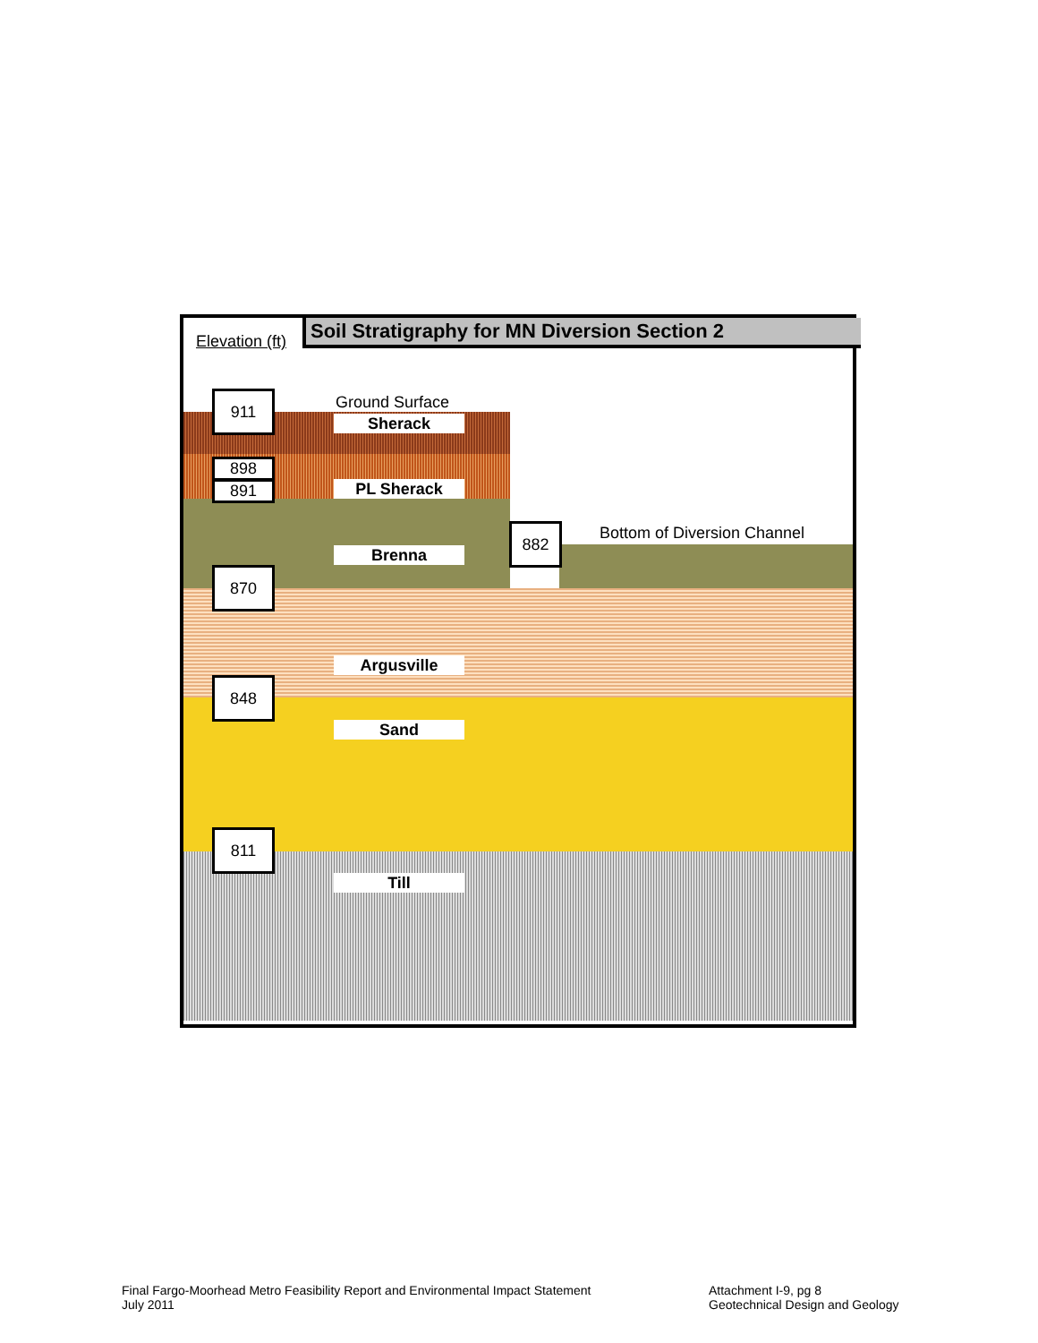Elevation (ft)
Soil Stratigraphy for MN Diversion Section 2
Ground Surface
Bottom of Diversion Channel
911
898
891
882
870
848
811
Sherack
PL Sherack
Brenna
Argusville
Sand
Till
Final Fargo-Moorhead Metro Feasibility Report and Environmental Impact Statement
July 2011
Attachment I-9, pg 8
Geotechnical Design and Geology